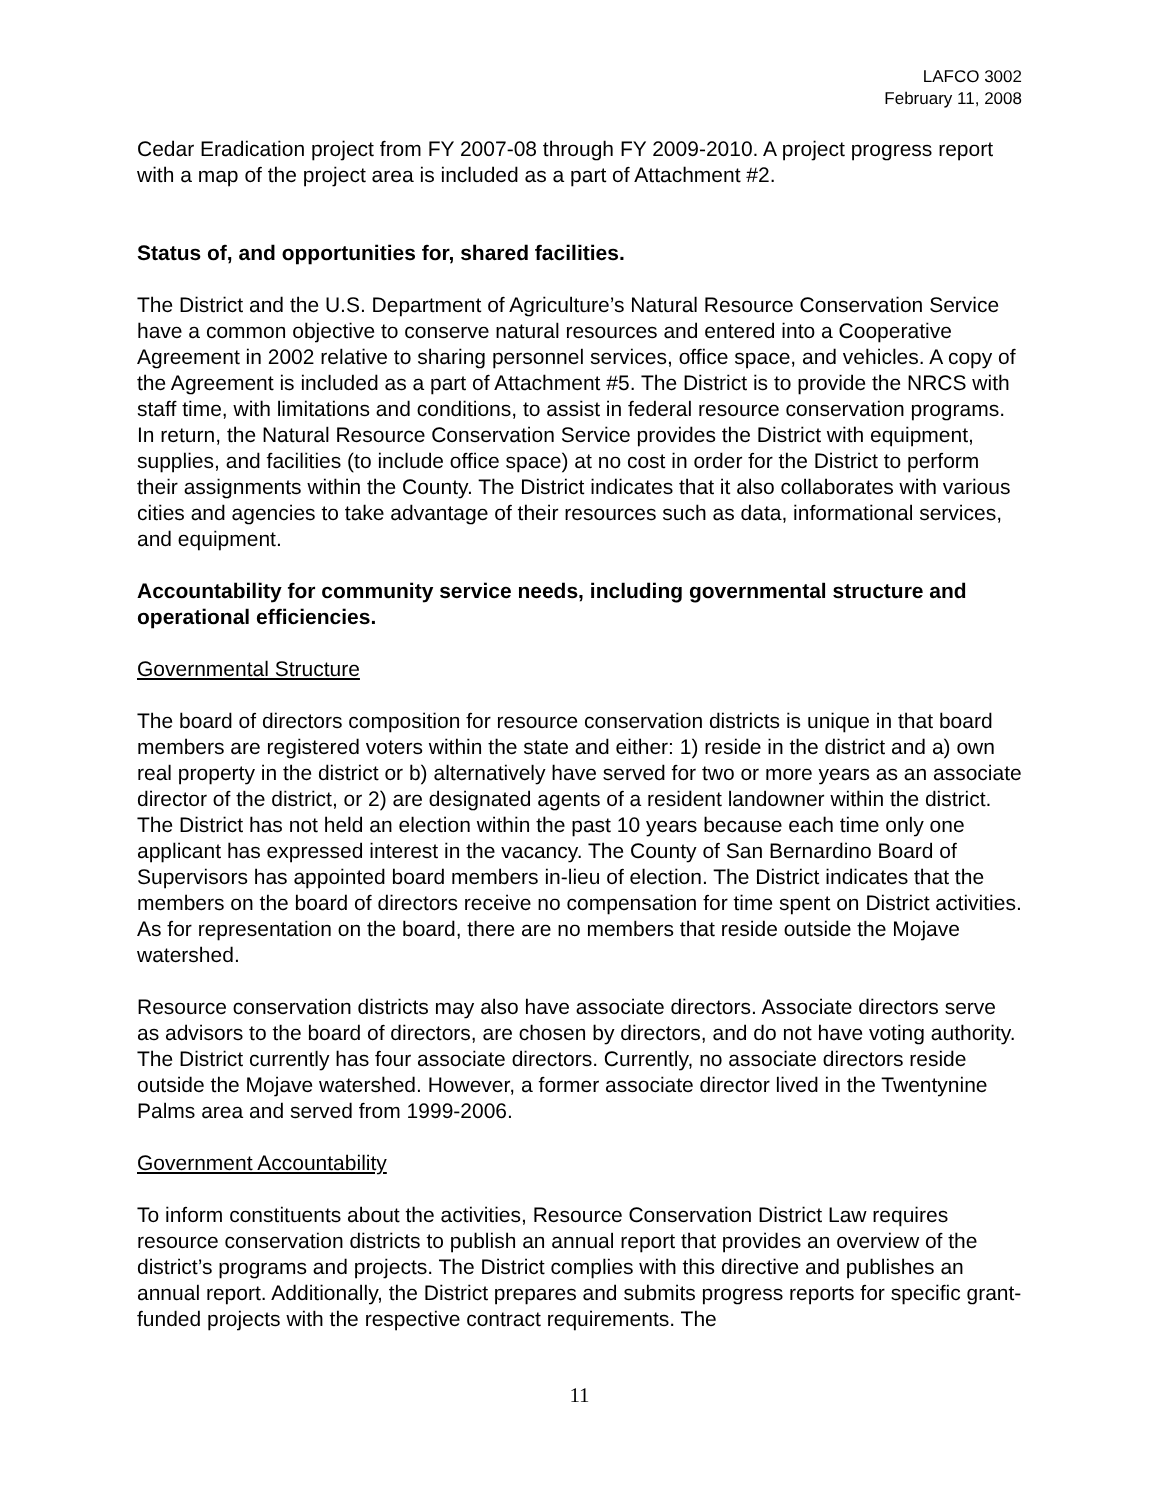LAFCO 3002
February 11, 2008
Cedar Eradication project from FY 2007-08 through FY 2009-2010. A project progress report with a map of the project area is included as a part of Attachment #2.
Status of, and opportunities for, shared facilities.
The District and the U.S. Department of Agriculture’s Natural Resource Conservation Service have a common objective to conserve natural resources and entered into a Cooperative Agreement in 2002 relative to sharing personnel services, office space, and vehicles. A copy of the Agreement is included as a part of Attachment #5. The District is to provide the NRCS with staff time, with limitations and conditions, to assist in federal resource conservation programs. In return, the Natural Resource Conservation Service provides the District with equipment, supplies, and facilities (to include office space) at no cost in order for the District to perform their assignments within the County. The District indicates that it also collaborates with various cities and agencies to take advantage of their resources such as data, informational services, and equipment.
Accountability for community service needs, including governmental structure and operational efficiencies.
Governmental Structure
The board of directors composition for resource conservation districts is unique in that board members are registered voters within the state and either: 1) reside in the district and a) own real property in the district or b) alternatively have served for two or more years as an associate director of the district, or 2) are designated agents of a resident landowner within the district. The District has not held an election within the past 10 years because each time only one applicant has expressed interest in the vacancy. The County of San Bernardino Board of Supervisors has appointed board members in-lieu of election. The District indicates that the members on the board of directors receive no compensation for time spent on District activities. As for representation on the board, there are no members that reside outside the Mojave watershed.
Resource conservation districts may also have associate directors. Associate directors serve as advisors to the board of directors, are chosen by directors, and do not have voting authority. The District currently has four associate directors. Currently, no associate directors reside outside the Mojave watershed. However, a former associate director lived in the Twentynine Palms area and served from 1999-2006.
Government Accountability
To inform constituents about the activities, Resource Conservation District Law requires resource conservation districts to publish an annual report that provides an overview of the district’s programs and projects. The District complies with this directive and publishes an annual report. Additionally, the District prepares and submits progress reports for specific grant-funded projects with the respective contract requirements. The
11